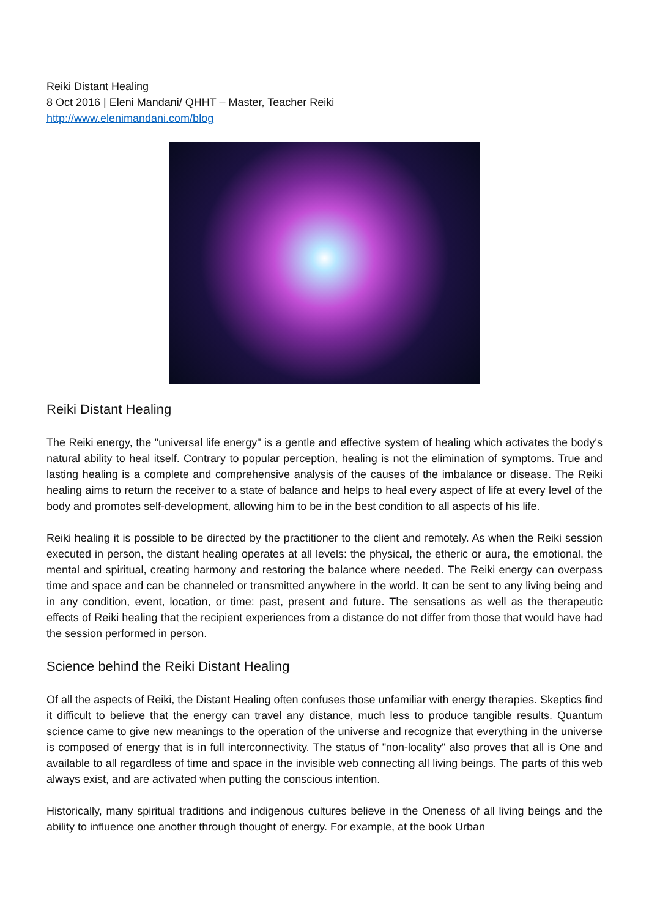Reiki Distant Healing
8 Oct 2016 | Eleni Mandani/ QHHT – Master, Teacher Reiki
http://www.elenimandani.com/blog
Reiki Distant Healing
The Reiki energy, the "universal life energy" is a gentle and effective system of healing which activates the body's natural ability to heal itself. Contrary to popular perception, healing is not the elimination of symptoms. True and lasting healing is a complete and comprehensive analysis of the causes of the imbalance or disease. The Reiki healing aims to return the receiver to a state of balance and helps to heal every aspect of life at every level of the body and promotes self-development, allowing him to be in the best condition to all aspects of his life.
Reiki healing it is possible to be directed by the practitioner to the client and remotely. As when the Reiki session executed in person, the distant healing operates at all levels: the physical, the etheric or aura, the emotional, the mental and spiritual, creating harmony and restoring the balance where needed. The Reiki energy can overpass time and space and can be channeled or transmitted anywhere in the world. It can be sent to any living being and in any condition, event, location, or time: past, present and future. The sensations as well as the therapeutic effects of Reiki healing that the recipient experiences from a distance do not differ from those that would have had the session performed in person.
Science behind the Reiki Distant Healing
Of all the aspects of Reiki, the Distant Healing often confuses those unfamiliar with energy therapies. Skeptics find it difficult to believe that the energy can travel any distance, much less to produce tangible results. Quantum science came to give new meanings to the operation of the universe and recognize that everything in the universe is composed of energy that is in full interconnectivity. The status of "non-locality" also proves that all is One and available to all regardless of time and space in the invisible web connecting all living beings. The parts of this web always exist, and are activated when putting the conscious intention.
Historically, many spiritual traditions and indigenous cultures believe in the Oneness of all living beings and the ability to influence one another through thought of energy. For example, at the book Urban